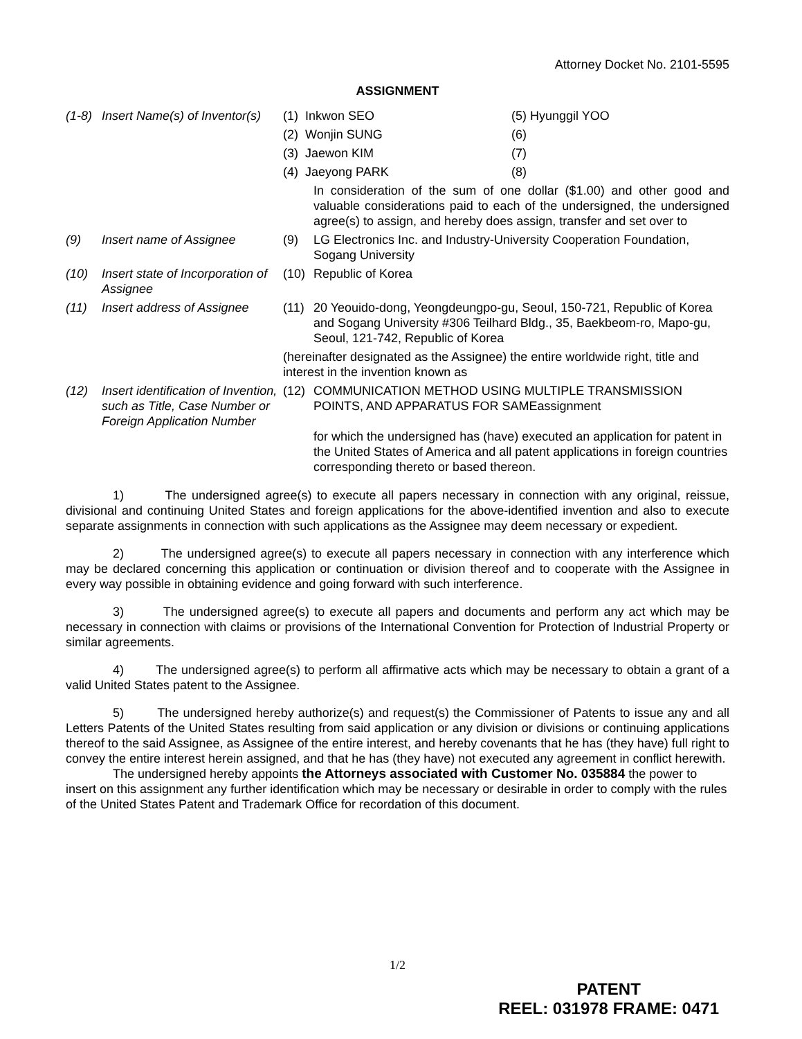Attorney Docket No. 2101-5595
ASSIGNMENT
(1-8) Insert Name(s) of Inventor(s)
(1) Inkwon SEO (5) Hyunggil YOO (2) Wonjin SUNG (6) (3) Jaewon KIM (7) (4) Jaeyong PARK (8)
In consideration of the sum of one dollar ($1.00) and other good and valuable considerations paid to each of the undersigned, the undersigned agree(s) to assign, and hereby does assign, transfer and set over to
(9) Insert name of Assignee (9) LG Electronics Inc. and Industry-University Cooperation Foundation, Sogang University
(10) Insert state of Incorporation of Assignee
(10) Republic of Korea
(11) Insert address of Assignee
(11) 20 Yeouido-dong, Yeongdeungpo-gu, Seoul, 150-721, Republic of Korea and Sogang University #306 Teilhard Bldg., 35, Baekbeom-ro, Mapo-gu, Seoul, 121-742, Republic of Korea
(hereinafter designated as the Assignee) the entire worldwide right, title and interest in the invention known as
(12) Insert identification of Invention, such as Title, Case Number or Foreign Application Number
(12) COMMUNICATION METHOD USING MULTIPLE TRANSMISSION POINTS, AND APPARATUS FOR SAMEassignment
for which the undersigned has (have) executed an application for patent in the United States of America and all patent applications in foreign countries corresponding thereto or based thereon.
1) The undersigned agree(s) to execute all papers necessary in connection with any original, reissue, divisional and continuing United States and foreign applications for the above-identified invention and also to execute separate assignments in connection with such applications as the Assignee may deem necessary or expedient.
2) The undersigned agree(s) to execute all papers necessary in connection with any interference which may be declared concerning this application or continuation or division thereof and to cooperate with the Assignee in every way possible in obtaining evidence and going forward with such interference.
3) The undersigned agree(s) to execute all papers and documents and perform any act which may be necessary in connection with claims or provisions of the International Convention for Protection of Industrial Property or similar agreements.
4) The undersigned agree(s) to perform all affirmative acts which may be necessary to obtain a grant of a valid United States patent to the Assignee.
5) The undersigned hereby authorize(s) and request(s) the Commissioner of Patents to issue any and all Letters Patents of the United States resulting from said application or any division or divisions or continuing applications thereof to the said Assignee, as Assignee of the entire interest, and hereby covenants that he has (they have) full right to convey the entire interest herein assigned, and that he has (they have) not executed any agreement in conflict herewith.
The undersigned hereby appoints the Attorneys associated with Customer No. 035884 the power to insert on this assignment any further identification which may be necessary or desirable in order to comply with the rules of the United States Patent and Trademark Office for recordation of this document.
1/2
PATENT
REEL: 031978 FRAME: 0471